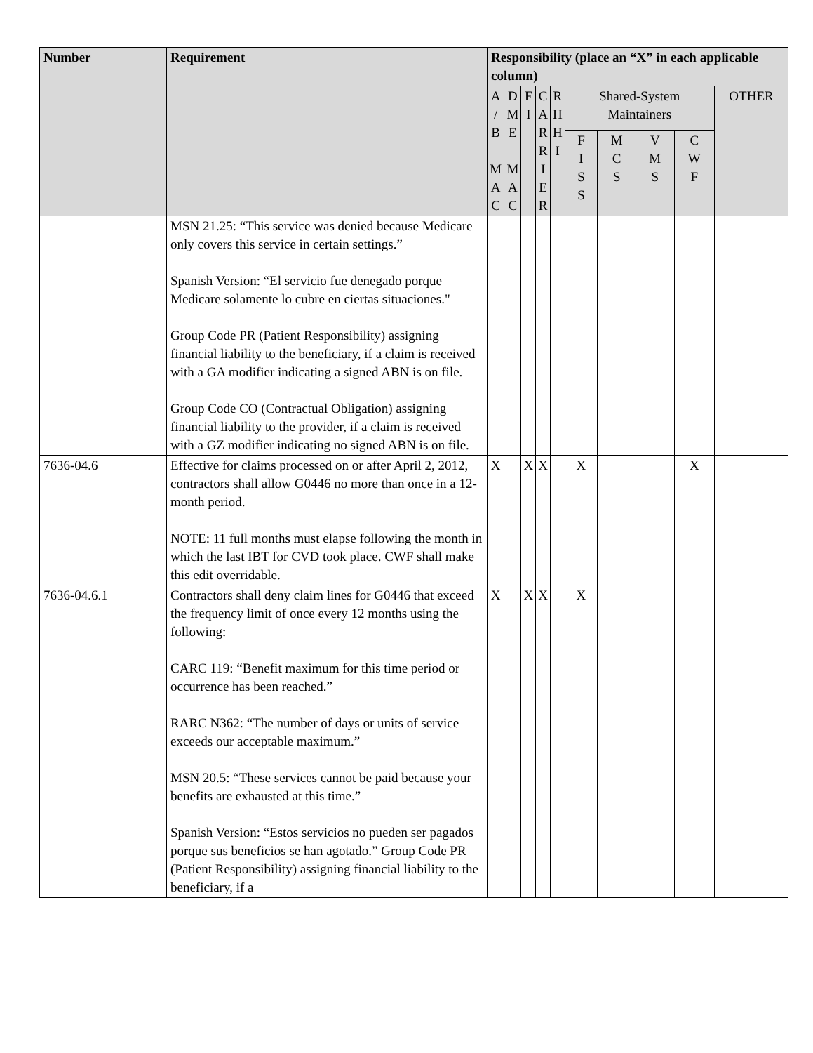| Number | Requirement | Responsibility (place an “X” in each applicable column) | | | | | | | | | |
| --- | --- | --- | --- | --- | --- | --- | --- | --- | --- | --- | --- |
| | | A / B M A C | D M E M A C | F I | C A R R I E R | R H H I | Shared-System Maintainers | | | | OTHER |
| | | | | | | | F I S S | M C S | V M S | C W F | |
| | MSN 21.25: “This service was denied because Medicare only covers this service in certain settings.” Spanish Version: “El servicio fue denegado porque Medicare solamente lo cubre en ciertas situaciones." Group Code PR (Patient Responsibility) assigning financial liability to the beneficiary, if a claim is received with a GA modifier indicating a signed ABN is on file. Group Code CO (Contractual Obligation) assigning financial liability to the provider, if a claim is received with a GZ modifier indicating no signed ABN is on file. | | | | | | | | | | |
| 7636-04.6 | Effective for claims processed on or after April 2, 2012, contractors shall allow G0446 no more than once in a 12-month period. NOTE: 11 full months must elapse following the month in which the last IBT for CVD took place. CWF shall make this edit overridable. | X | | X | X | | X | | | X | |
| 7636-04.6.1 | Contractors shall deny claim lines for G0446 that exceed the frequency limit of once every 12 months using the following: CARC 119: “Benefit maximum for this time period or occurrence has been reached.” RARC N362: “The number of days or units of service exceeds our acceptable maximum.” MSN 20.5: “These services cannot be paid because your benefits are exhausted at this time.” Spanish Version: “Estos servicios no pueden ser pagados porque sus beneficios se han agotado.” Group Code PR (Patient Responsibility) assigning financial liability to the beneficiary, if a | X | | X | X | | X | | | | |